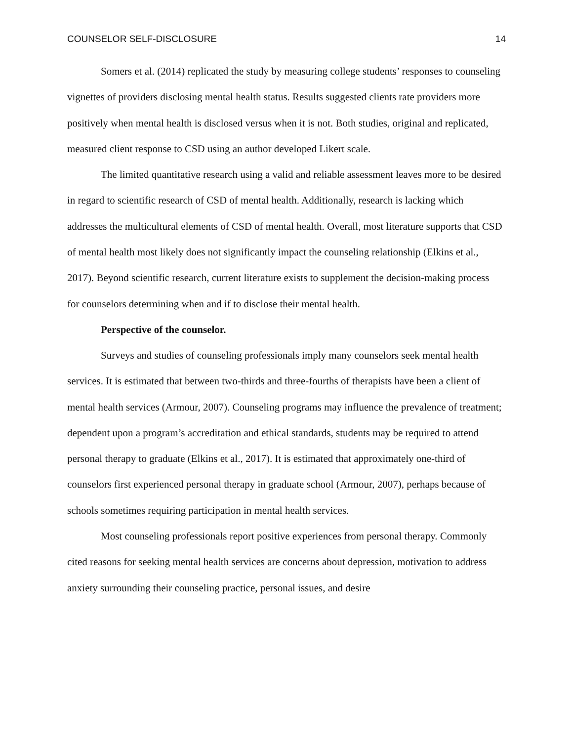COUNSELOR SELF-DISCLOSURE 14
Somers et al. (2014) replicated the study by measuring college students’ responses to counseling vignettes of providers disclosing mental health status. Results suggested clients rate providers more positively when mental health is disclosed versus when it is not. Both studies, original and replicated, measured client response to CSD using an author developed Likert scale.
The limited quantitative research using a valid and reliable assessment leaves more to be desired in regard to scientific research of CSD of mental health. Additionally, research is lacking which addresses the multicultural elements of CSD of mental health. Overall, most literature supports that CSD of mental health most likely does not significantly impact the counseling relationship (Elkins et al., 2017). Beyond scientific research, current literature exists to supplement the decision-making process for counselors determining when and if to disclose their mental health.
Perspective of the counselor.
Surveys and studies of counseling professionals imply many counselors seek mental health services. It is estimated that between two-thirds and three-fourths of therapists have been a client of mental health services (Armour, 2007). Counseling programs may influence the prevalence of treatment; dependent upon a program’s accreditation and ethical standards, students may be required to attend personal therapy to graduate (Elkins et al., 2017). It is estimated that approximately one-third of counselors first experienced personal therapy in graduate school (Armour, 2007), perhaps because of schools sometimes requiring participation in mental health services.
Most counseling professionals report positive experiences from personal therapy. Commonly cited reasons for seeking mental health services are concerns about depression, motivation to address anxiety surrounding their counseling practice, personal issues, and desire